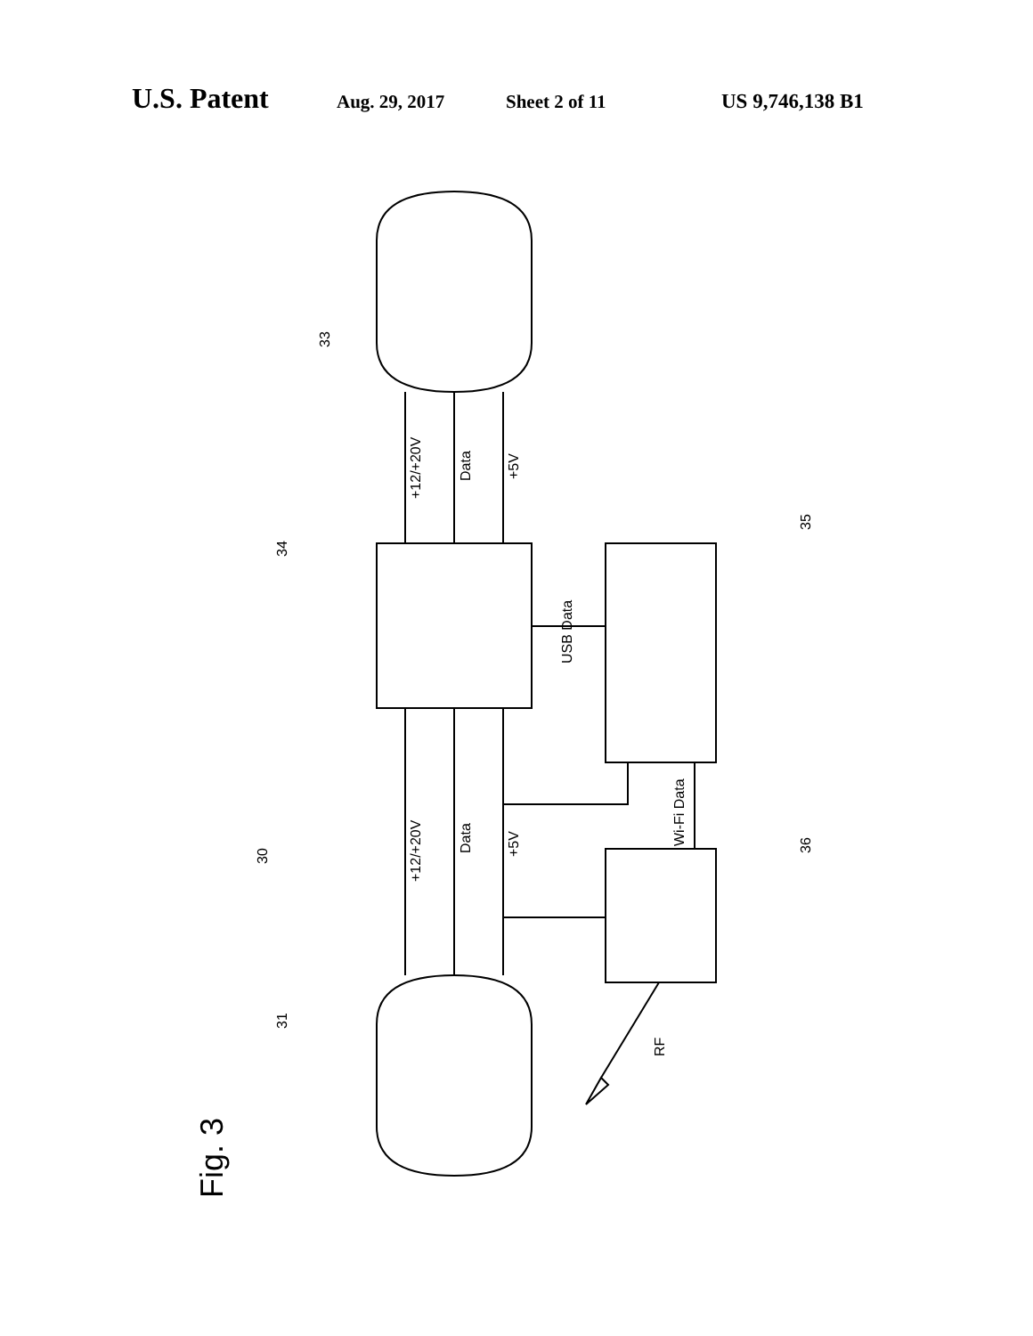U.S. Patent Aug. 29, 2017 Sheet 2 of 11 US 9,746,138 B1
+12/+20V
Data
+5V
+12/+20V
Data
+5V
USB Data
Wi-Fi Data
RF
33
34
35
36
30
31
Fig. 3